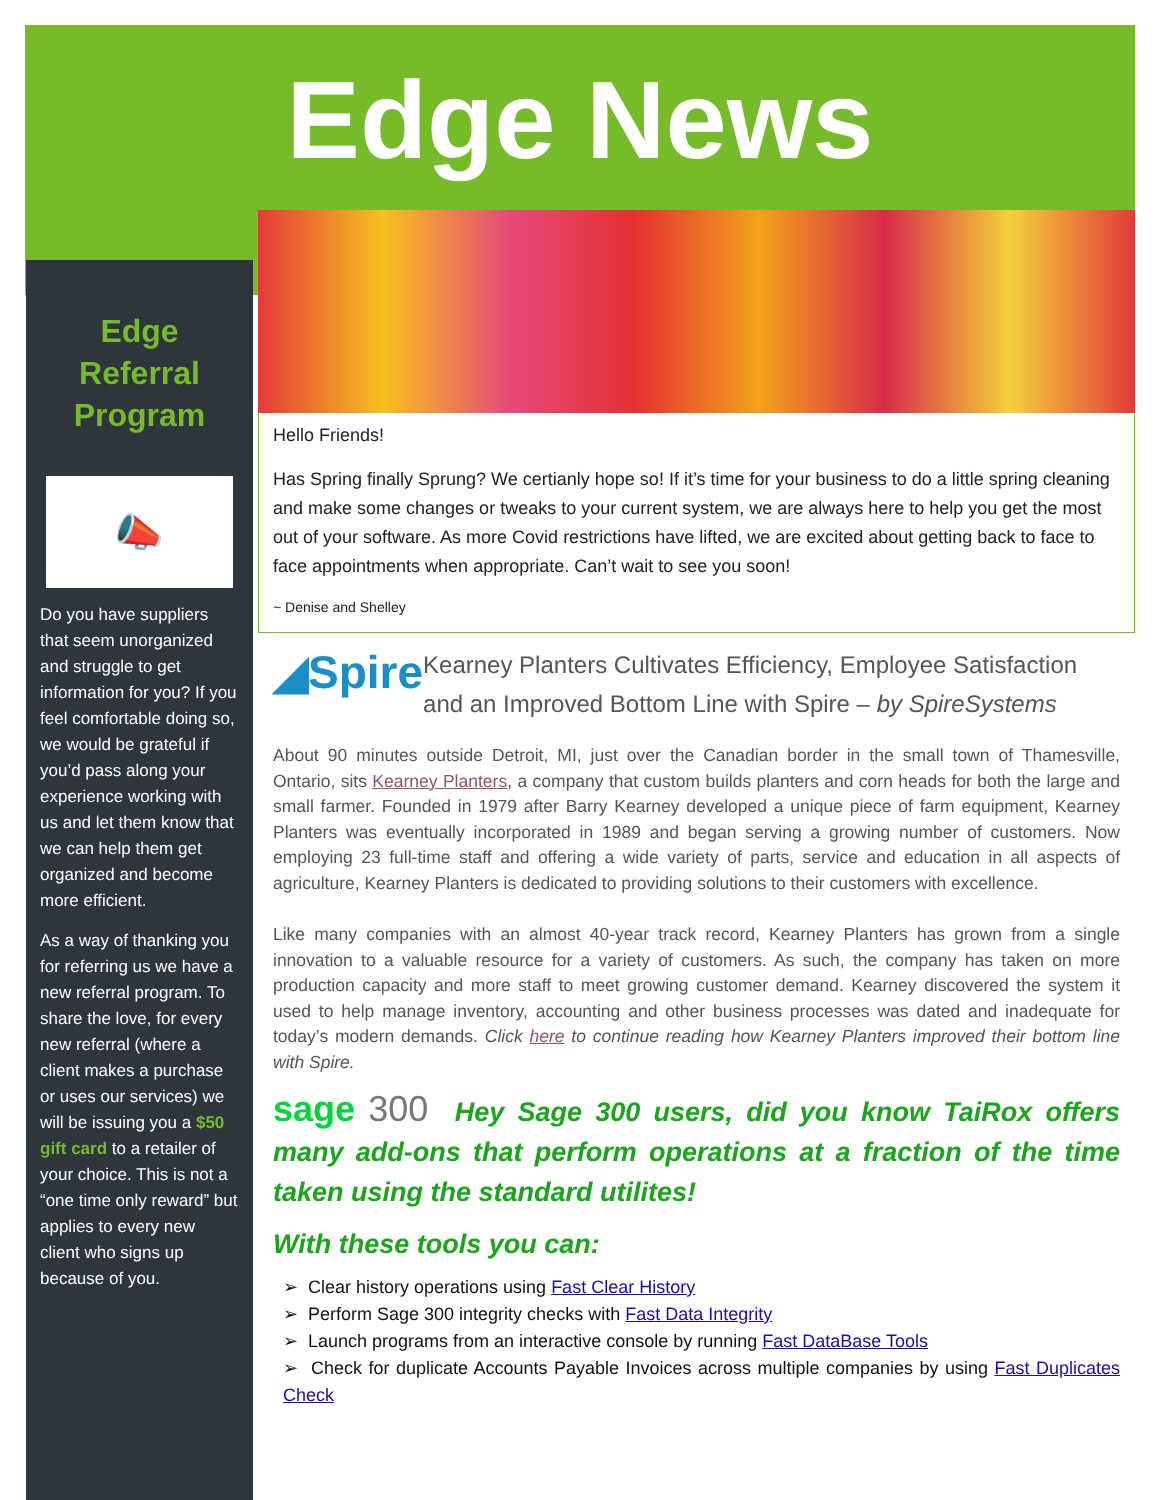Edge News
Edge Referral Program
★ 📣 ★
Do you have suppliers that seem unorganized and struggle to get information for you? If you feel comfortable doing so, we would be grateful if you’d pass along your experience working with us and let them know that we can help them get organized and become more efficient.
As a way of thanking you for referring us we have a new referral program. To share the love, for every new referral (where a client makes a purchase or uses our services) we will be issuing you a $50 gift card to a retailer of your choice. This is not a “one time only reward” but applies to every new client who signs up because of you.
Hello Friends!
Has Spring finally Sprung? We certianly hope so! If it’s time for your business to do a little spring cleaning and make some changes or tweaks to your current system, we are always here to help you get the most out of your software. As more Covid restrictions have lifted, we are excited about getting back to face to face appointments when appropriate. Can’t wait to see you soon!
~ Denise and Shelley
◢Spire
Kearney Planters Cultivates Efficiency, Employee Satisfaction and an Improved Bottom Line with Spire – by SpireSystems
About 90 minutes outside Detroit, MI, just over the Canadian border in the small town of Thamesville, Ontario, sits Kearney Planters, a company that custom builds planters and corn heads for both the large and small farmer. Founded in 1979 after Barry Kearney developed a unique piece of farm equipment, Kearney Planters was eventually incorporated in 1989 and began serving a growing number of customers. Now employing 23 full-time staff and offering a wide variety of parts, service and education in all aspects of agriculture, Kearney Planters is dedicated to providing solutions to their customers with excellence.
Like many companies with an almost 40-year track record, Kearney Planters has grown from a single innovation to a valuable resource for a variety of customers. As such, the company has taken on more production capacity and more staff to meet growing customer demand. Kearney discovered the system it used to help manage inventory, accounting and other business processes was dated and inadequate for today’s modern demands. Click here to continue reading how Kearney Planters improved their bottom line with Spire.
sage 300 Hey Sage 300 users, did you know TaiRox offers many add-ons that perform operations at a fraction of the time taken using the standard utilites!
With these tools you can:
➢ Clear history operations using Fast Clear History
➢ Perform Sage 300 integrity checks with Fast Data Integrity
➢ Launch programs from an interactive console by running Fast DataBase Tools
➢ Check for duplicate Accounts Payable Invoices across multiple companies by using Fast Duplicates Check